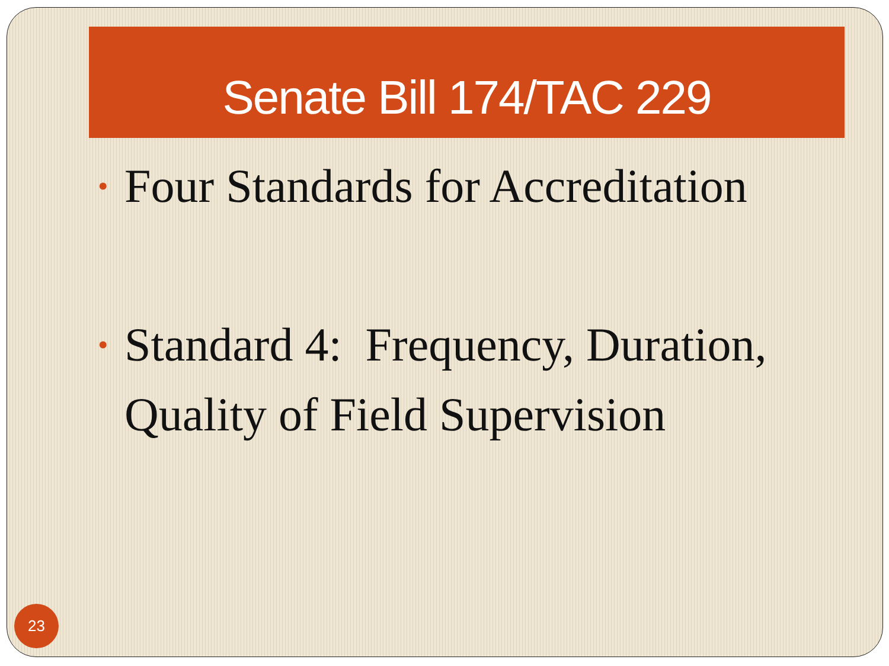Senate Bill 174/TAC 229
• Four Standards for Accreditation
• Standard 4: Frequency, Duration, Quality of Field Supervision
23